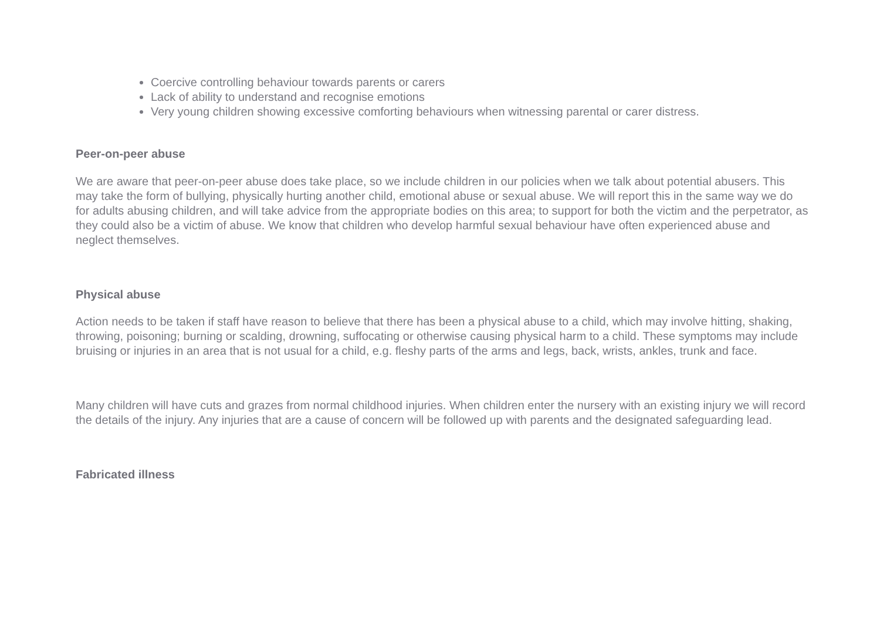Coercive controlling behaviour towards parents or carers
Lack of ability to understand and recognise emotions
Very young children showing excessive comforting behaviours when witnessing parental or carer distress.
Peer-on-peer abuse
We are aware that peer-on-peer abuse does take place, so we include children in our policies when we talk about potential abusers. This may take the form of bullying, physically hurting another child, emotional abuse or sexual abuse. We will report this in the same way we do for adults abusing children, and will take advice from the appropriate bodies on this area; to support for both the victim and the perpetrator, as they could also be a victim of abuse. We know that children who develop harmful sexual behaviour have often experienced abuse and neglect themselves.
Physical abuse
Action needs to be taken if staff have reason to believe that there has been a physical abuse to a child, which may involve hitting, shaking, throwing, poisoning; burning or scalding, drowning, suffocating or otherwise causing physical harm to a child. These symptoms may include bruising or injuries in an area that is not usual for a child, e.g. fleshy parts of the arms and legs, back, wrists, ankles, trunk and face.
Many children will have cuts and grazes from normal childhood injuries. When children enter the nursery with an existing injury we will record the details of the injury. Any injuries that are a cause of concern will be followed up with parents and the designated safeguarding lead.
Fabricated illness